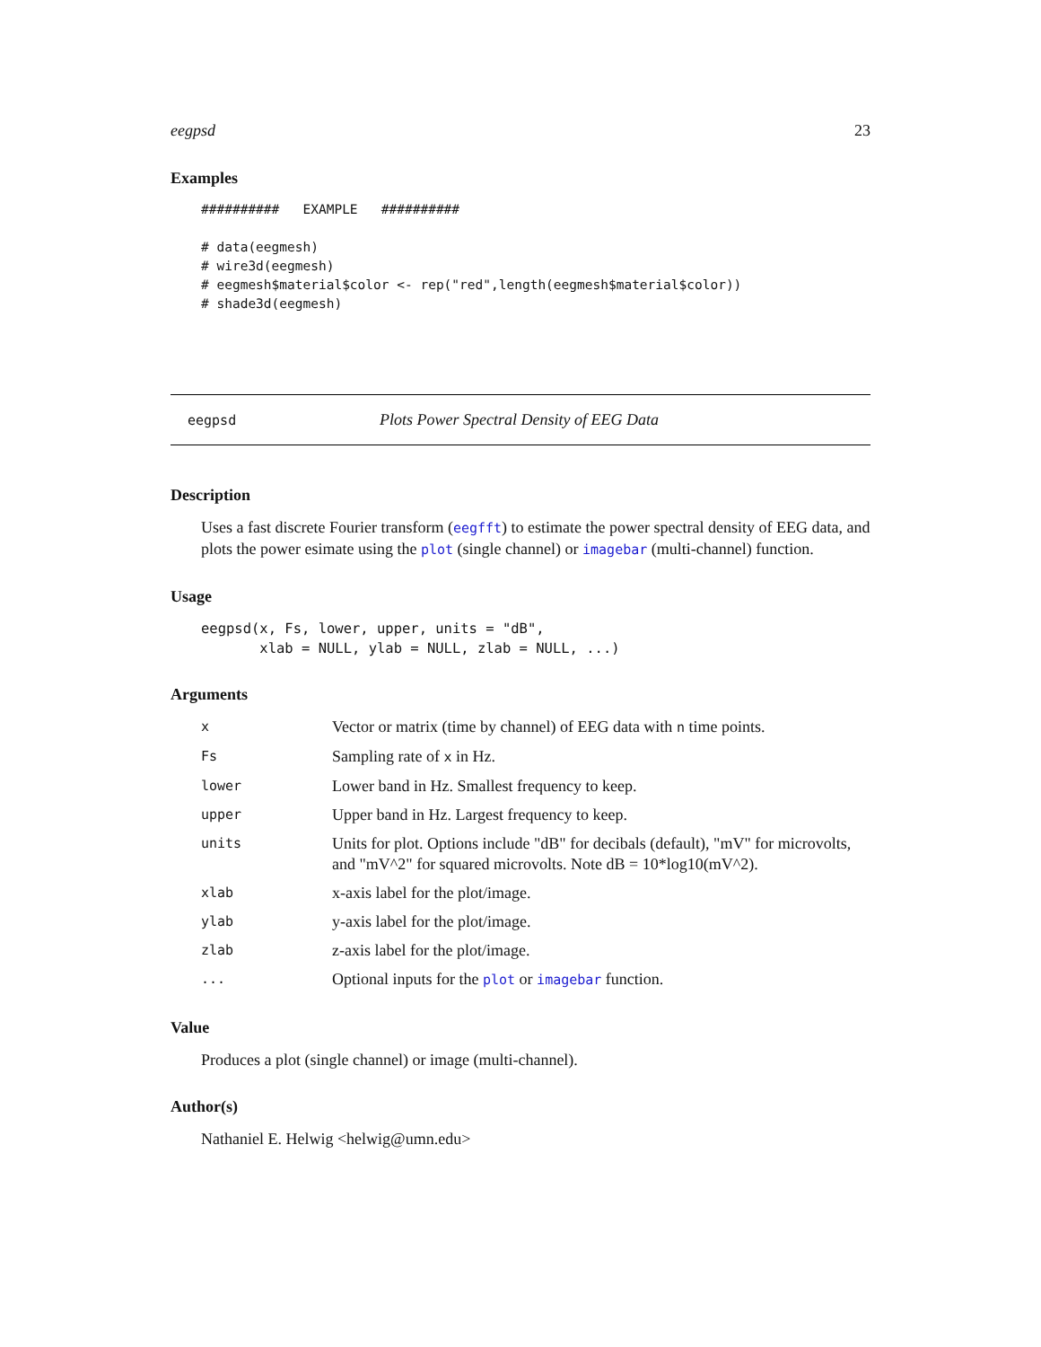eegpsd 23
Examples
##########   EXAMPLE   ##########

# data(eegmesh)
# wire3d(eegmesh)
# eegmesh$material$color <- rep("red",length(eegmesh$material$color))
# shade3d(eegmesh)
eegpsd Plots Power Spectral Density of EEG Data
Description
Uses a fast discrete Fourier transform (eegfft) to estimate the power spectral density of EEG data, and plots the power esimate using the plot (single channel) or imagebar (multi-channel) function.
Usage
eegpsd(x, Fs, lower, upper, units = "dB",
       xlab = NULL, ylab = NULL, zlab = NULL, ...)
Arguments
| x | Vector or matrix (time by channel) of EEG data with n time points. |
| Fs | Sampling rate of x in Hz. |
| lower | Lower band in Hz. Smallest frequency to keep. |
| upper | Upper band in Hz. Largest frequency to keep. |
| units | Units for plot. Options include "dB" for decibals (default), "mV" for microvolts, and "mV^2" for squared microvolts. Note dB = 10*log10(mV^2). |
| xlab | x-axis label for the plot/image. |
| ylab | y-axis label for the plot/image. |
| zlab | z-axis label for the plot/image. |
| ... | Optional inputs for the plot or imagebar function. |
Value
Produces a plot (single channel) or image (multi-channel).
Author(s)
Nathaniel E. Helwig <helwig@umn.edu>